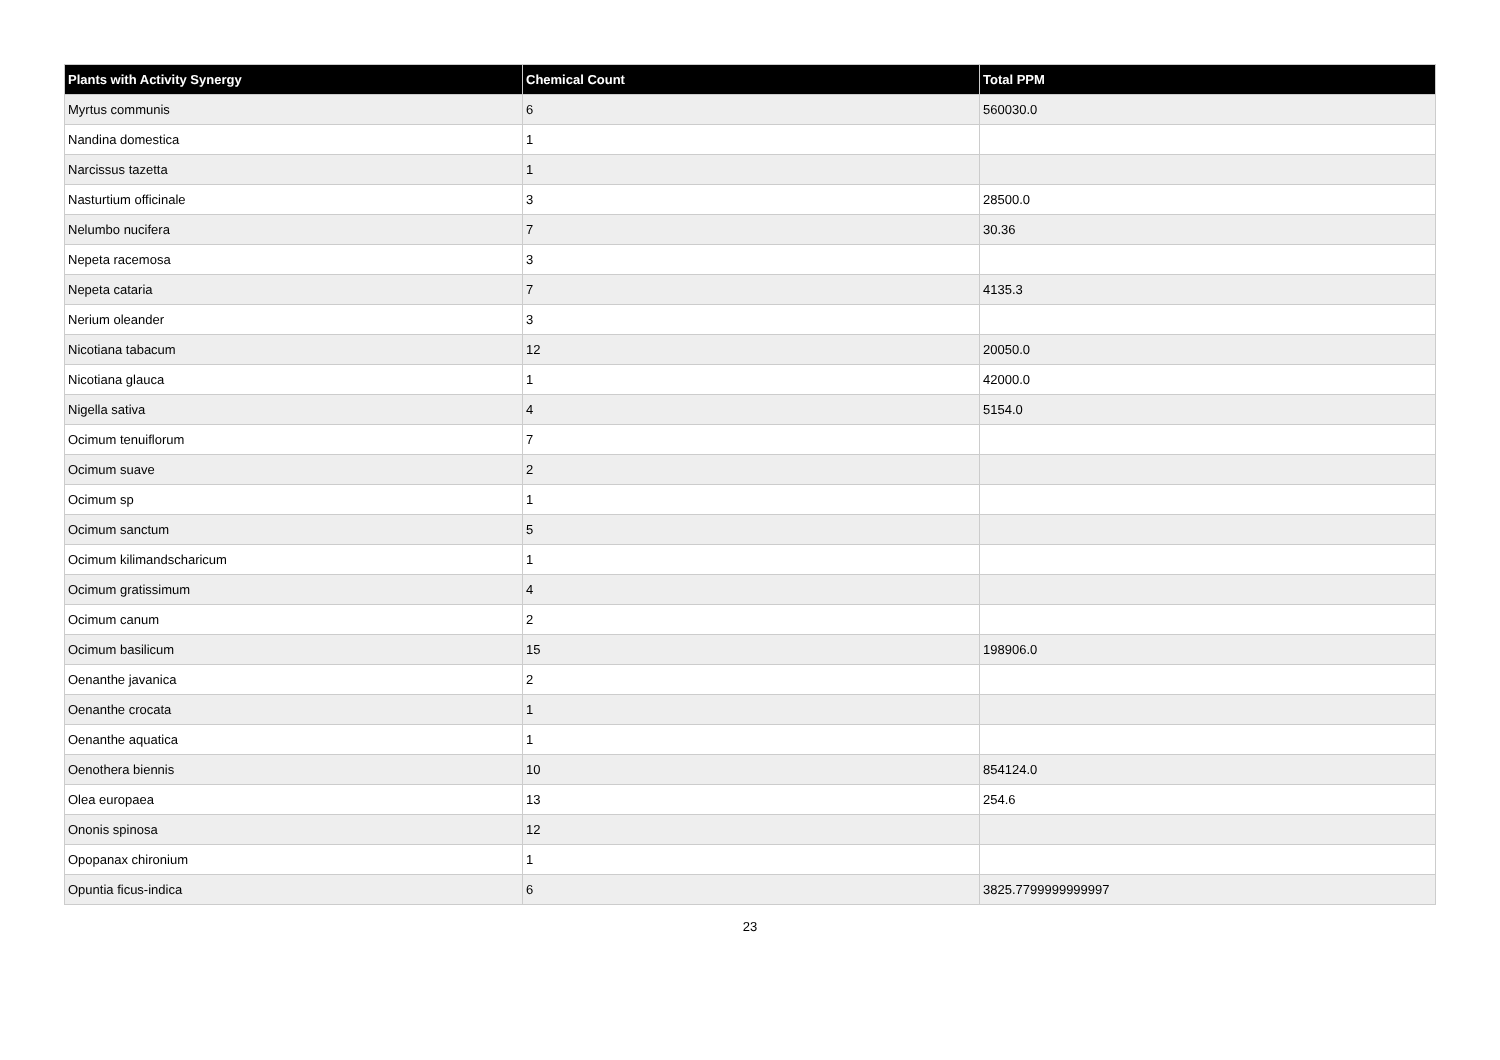| Plants with Activity Synergy | Chemical Count | Total PPM |
| --- | --- | --- |
| Myrtus communis | 6 | 560030.0 |
| Nandina domestica | 1 | |
| Narcissus tazetta | 1 | |
| Nasturtium officinale | 3 | 28500.0 |
| Nelumbo nucifera | 7 | 30.36 |
| Nepeta racemosa | 3 | |
| Nepeta cataria | 7 | 4135.3 |
| Nerium oleander | 3 | |
| Nicotiana tabacum | 12 | 20050.0 |
| Nicotiana glauca | 1 | 42000.0 |
| Nigella sativa | 4 | 5154.0 |
| Ocimum tenuiflorum | 7 | |
| Ocimum suave | 2 | |
| Ocimum sp | 1 | |
| Ocimum sanctum | 5 | |
| Ocimum kilimandscharicum | 1 | |
| Ocimum gratissimum | 4 | |
| Ocimum canum | 2 | |
| Ocimum basilicum | 15 | 198906.0 |
| Oenanthe javanica | 2 | |
| Oenanthe crocata | 1 | |
| Oenanthe aquatica | 1 | |
| Oenothera biennis | 10 | 854124.0 |
| Olea europaea | 13 | 254.6 |
| Ononis spinosa | 12 | |
| Opopanax chironium | 1 | |
| Opuntia ficus-indica | 6 | 3825.7799999999997 |
23